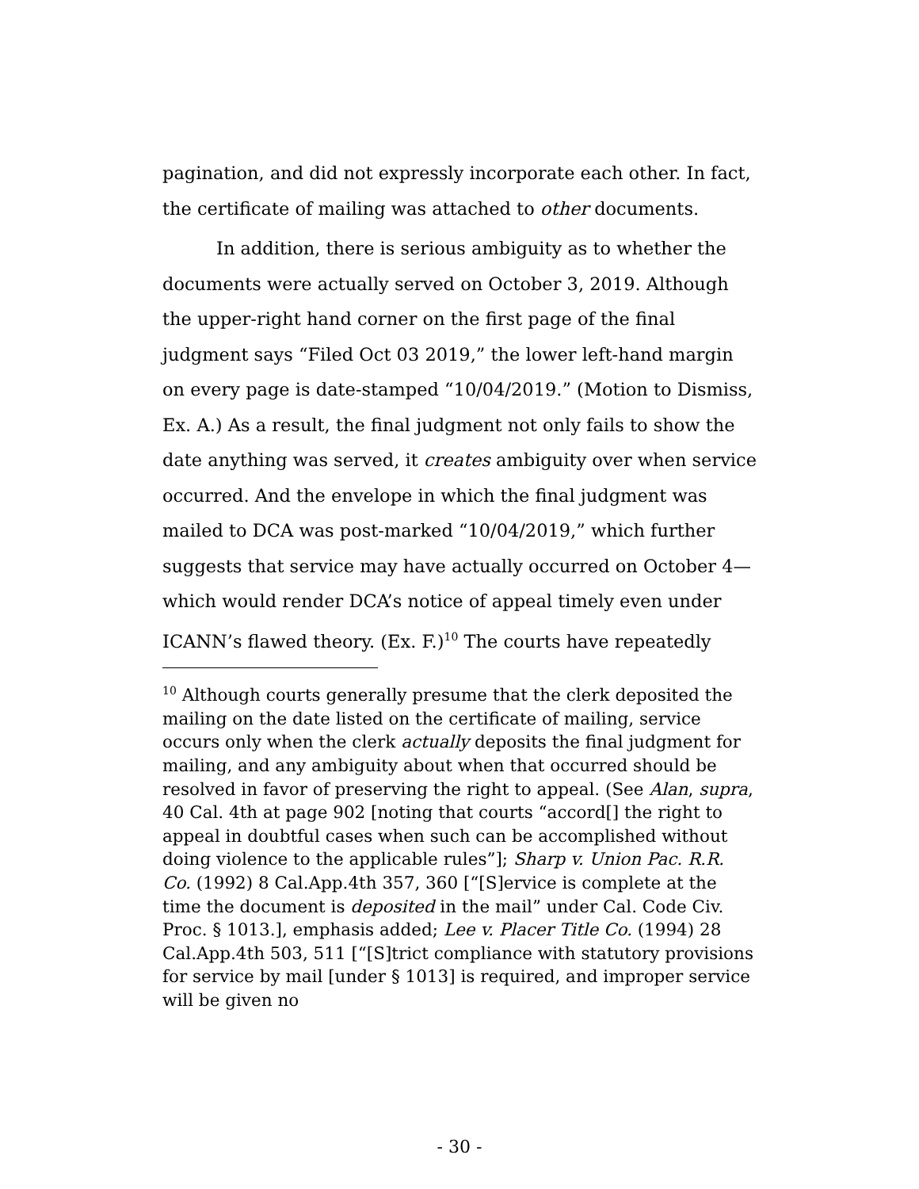pagination, and did not expressly incorporate each other. In fact, the certificate of mailing was attached to other documents.
In addition, there is serious ambiguity as to whether the documents were actually served on October 3, 2019. Although the upper-right hand corner on the first page of the final judgment says “Filed Oct 03 2019,” the lower left-hand margin on every page is date-stamped “10/04/2019.” (Motion to Dismiss, Ex. A.) As a result, the final judgment not only fails to show the date anything was served, it creates ambiguity over when service occurred. And the envelope in which the final judgment was mailed to DCA was post-marked “10/04/2019,” which further suggests that service may have actually occurred on October 4—which would render DCA’s notice of appeal timely even under ICANN’s flawed theory. (Ex. F.)<sup>10</sup> The courts have repeatedly
<sup>10</sup> Although courts generally presume that the clerk deposited the mailing on the date listed on the certificate of mailing, service occurs only when the clerk actually deposits the final judgment for mailing, and any ambiguity about when that occurred should be resolved in favor of preserving the right to appeal. (See Alan, supra, 40 Cal. 4th at page 902 [noting that courts “accord[] the right to appeal in doubtful cases when such can be accomplished without doing violence to the applicable rules”]; Sharp v. Union Pac. R.R. Co. (1992) 8 Cal.App.4th 357, 360 [“[S]ervice is complete at the time the document is deposited in the mail” under Cal. Code Civ. Proc. § 1013.], emphasis added; Lee v. Placer Title Co. (1994) 28 Cal.App.4th 503, 511 [“[S]trict compliance with statutory provisions for service by mail [under § 1013] is required, and improper service will be given no
- 30 -